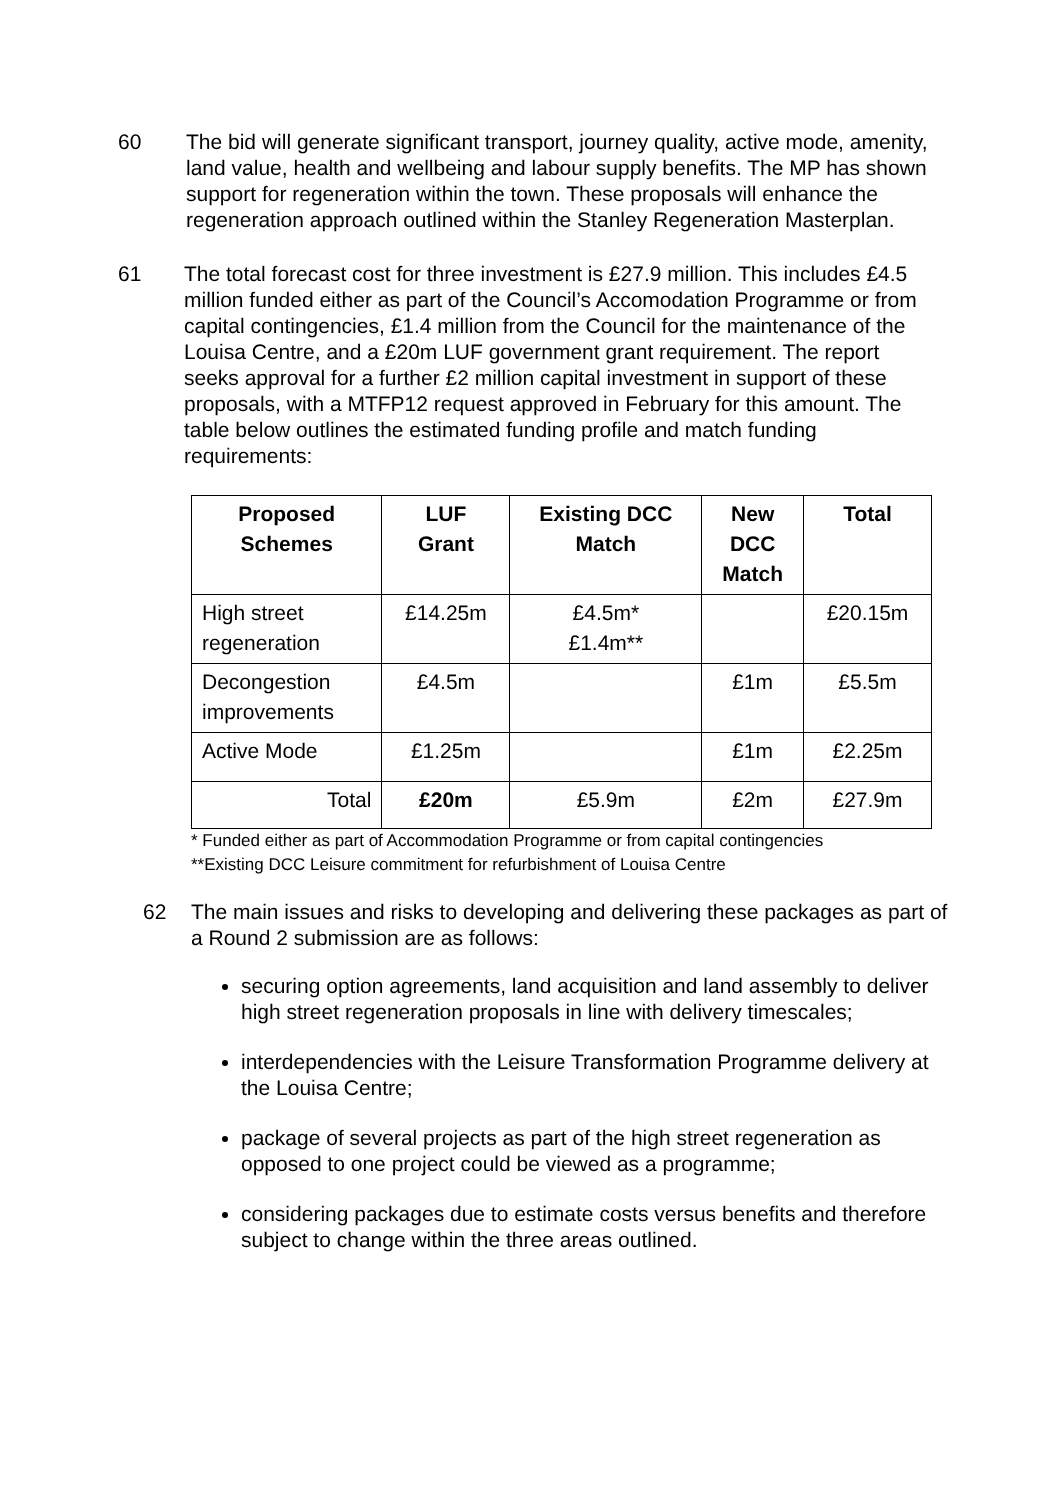60 The bid will generate significant transport, journey quality, active mode, amenity, land value, health and wellbeing and labour supply benefits. The MP has shown support for regeneration within the town. These proposals will enhance the regeneration approach outlined within the Stanley Regeneration Masterplan.
61 The total forecast cost for three investment is £27.9 million. This includes £4.5 million funded either as part of the Council’s Accomodation Programme or from capital contingencies, £1.4 million from the Council for the maintenance of the Louisa Centre, and a £20m LUF government grant requirement. The report seeks approval for a further £2 million capital investment in support of these proposals, with a MTFP12 request approved in February for this amount. The table below outlines the estimated funding profile and match funding requirements:
| Proposed Schemes | LUF Grant | Existing DCC Match | New DCC Match | Total |
| --- | --- | --- | --- | --- |
| High street regeneration | £14.25m | £4.5m* £1.4m** | | £20.15m |
| Decongestion improvements | £4.5m | | £1m | £5.5m |
| Active Mode | £1.25m | | £1m | £2.25m |
| Total | £20m | £5.9m | £2m | £27.9m |
* Funded either as part of Accommodation Programme or from capital contingencies
**Existing DCC Leisure commitment for refurbishment of Louisa Centre
62 The main issues and risks to developing and delivering these packages as part of a Round 2 submission are as follows:
securing option agreements, land acquisition and land assembly to deliver high street regeneration proposals in line with delivery timescales;
interdependencies with the Leisure Transformation Programme delivery at the Louisa Centre;
package of several projects as part of the high street regeneration as opposed to one project could be viewed as a programme;
considering packages due to estimate costs versus benefits and therefore subject to change within the three areas outlined.